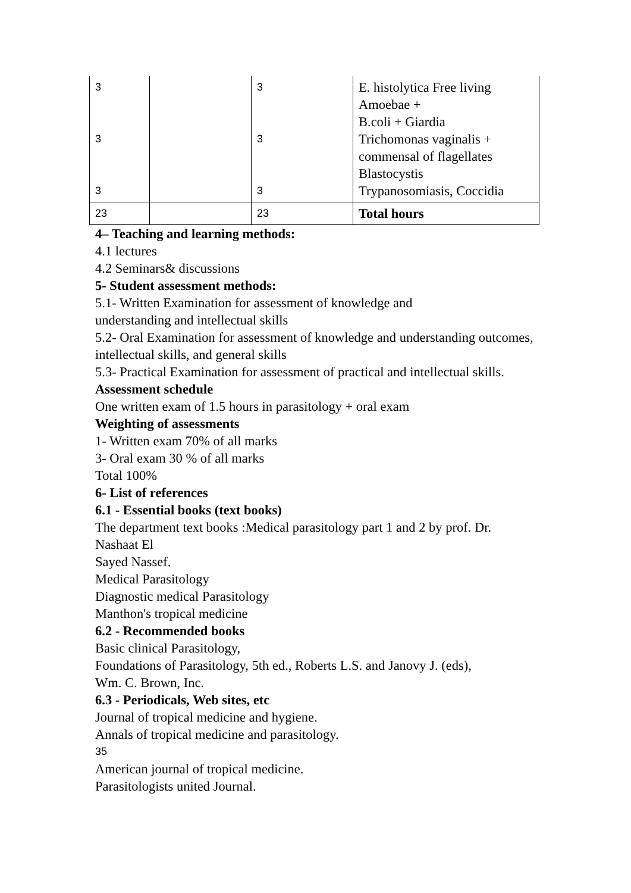| 3 3 3 | | 3 3 3 | E. histolytica Free living Amoebae + B.coli + Giardia Trichomonas vaginalis + commensal of flagellates Blastocystis Trypanosomiasis, Coccidia |
| 23 | | 23 | Total hours |
4– Teaching and learning methods:
4.1 lectures
4.2 Seminars& discussions
5- Student assessment methods:
5.1- Written Examination for assessment of knowledge and
understanding and intellectual skills
5.2- Oral Examination for assessment of knowledge and understanding outcomes, intellectual skills, and general skills
5.3- Practical Examination for assessment of practical and intellectual skills.
Assessment schedule
One written exam of 1.5 hours in parasitology + oral exam
Weighting of assessments
1- Written exam 70% of all marks
3- Oral exam 30 % of all marks
Total 100%
6- List of references
6.1 - Essential books (text books)
The department text books :Medical parasitology part 1 and 2 by prof. Dr.
Nashaat El
Sayed Nassef.
Medical Parasitology
Diagnostic medical Parasitology
Manthon's tropical medicine
6.2 - Recommended books
Basic clinical Parasitology,
Foundations of Parasitology, 5th ed., Roberts L.S. and Janovy J. (eds),
Wm. C. Brown, Inc.
6.3 - Periodicals, Web sites, etc
Journal of tropical medicine and hygiene.
Annals of tropical medicine and parasitology.
35
American journal of tropical medicine.
Parasitologists united Journal.